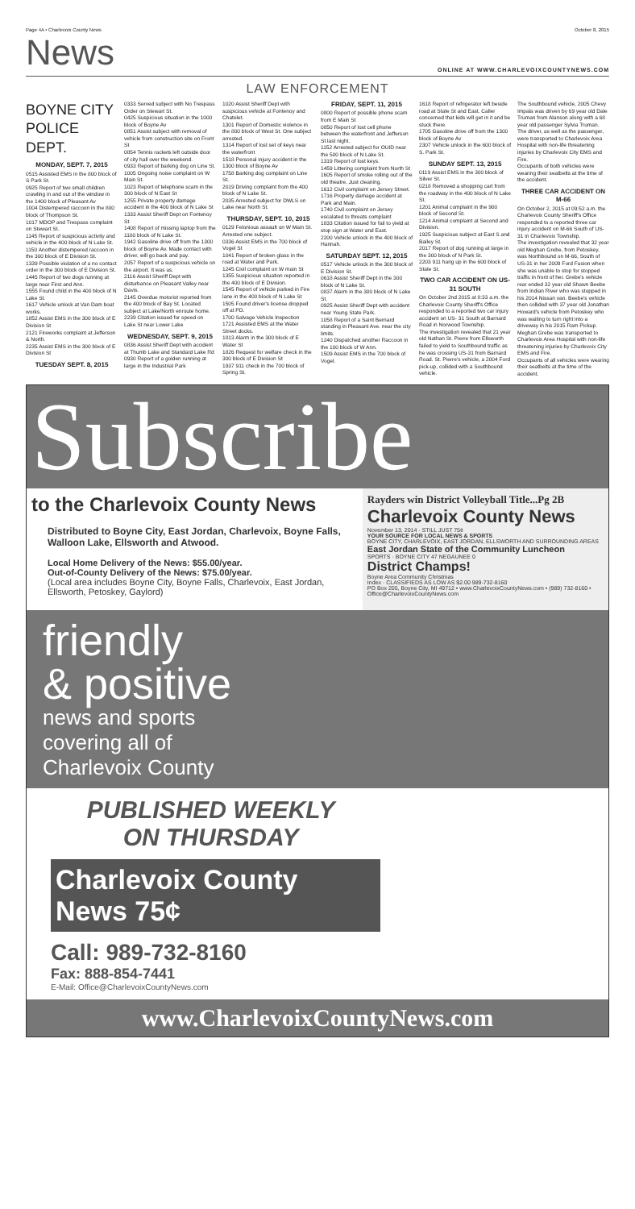Page 4A • Charlevoix County News October 8, 2015
News
ONLINE AT WWW.CHARLEVOIXCOUNTYNEWS.COM
LAW ENFORCEMENT
BOYNE CITY POLICE DEPT.
MONDAY, SEPT. 7, 2015
0515 Assisted EMS in the 800 block of S Park St.
0925 Report of two small children crawling in and out of the window in the 1400 block of Pleasant Av
1004 Distempered raccoon in the 800 block of Thompson St.
1017 MDOP and Trespass complaint on Stewart St.
1145 Report of suspicious activity and vehicle in the 400 block of N Lake St.
1150 Another distempered raccoon in the 300 block of E Division St.
1339 Possible violation of a no contact order in the 300 block of E Division St.
1445 Report of two dogs running at large near First and Ann.
1555 Found child in the 400 block of N Lake St.
1617 Vehicle unlock at Van Dam boat works.
1852 Assist EMS in the 300 block of E Division St
2121 Fireworks complaint at Jefferson & North.
2235 Assist EMS in the 300 block of E Division St
TUESDAY SEPT. 8, 2015
0333 Served subject with No Trespass Order on Stewart St.
0425 Suspicious situation in the 1000 block of Boyne Av
0851 Assist subject with removal of vehicle from construction site on Front St
0854 Tennis rackets left outside door of city hall over the weekend.
0933 Report of barking dog on Line St.
1005 Ongoing noise complaint on W Main St.
1023 Report of telephone scam in the 300 block of N East St
1255 Private property damage accident in the 400 block of N Lake St
1333 Assist Sheriff Dept on Fontenoy St
1408 Report of missing laptop from the 1100 block of N Lake St.
1942 Gasoline drive off from the 1300 block of Boyne Av. Made contact with driver, will go back and pay.
2057 Report of a suspicious vehicle on the airport. It was us.
2116 Assist Sheriff Dept with disturbance on Pleasant Valley near Davis.
2145 Overdue motorist reported from the 400 block of Bay St. Located subject at Lake/North enroute home.
2239 Citation issued for speed on Lake St near Lower Lake
WEDNESDAY, SEPT. 9, 2015
0836 Assist Sheriff Dept with accident at Thumb Lake and Standard Lake Rd
0930 Report of a golden running at large in the Industrial Park
1020 Assist Sheriff Dept with suspicious vehicle at Fontenoy and Chatelet.
1301 Report of Domestic violence in the 800 block of West St. One subject arrested.
1314 Report of lost set of keys near the waterfront
1518 Personal injury accident in the 1300 block of Boyne Av
1758 Barking dog complaint on Line St.
2019 Driving complaint from the 400 block of N Lake St.
2035 Arrested subject for DWLS on Lake near North St.
THURSDAY, SEPT. 10, 2015
0129 Felonious assault on W Main St. Arrested one subject.
0336 Assist EMS in the 700 block of Vogel St
1041 Report of broken glass in the road at Water and Park.
1245 Civil complaint on W main St
1355 Suspicious situation reported in the 400 block of E Division.
1545 Report of vehicle parked in Fire lane in the 400 block of N Lake St
1505 Found driver's license dropped off at PD.
1700 Salvage Vehicle Inspection
1721 Assisted EMS at the Water Street docks.
1813 Alarm in the 300 block of E Water St
1826 Request for welfare check in the 300 block of E Division St
1937 911 check in the 700 block of Spring St.
FRIDAY, SEPT. 11, 2015
0800 Report of possible phone scam from E Main St
0850 Report of lost cell phone between the waterfront and Jefferson St last night.
1152 Arrested subject for OUID near the 500 block of N Lake St.
1319 Report of lost keys.
1459 Littering complaint from North St
1605 Report of smoke rolling out of the old theatre. Just cleaning.
1612 Civil complaint on Jersey Street.
1716 Property damage accident at Park and Main.
1740 Civil complaint on Jersey escalated to threats complaint
1833 Citation issued for fail to yield at stop sign at Water and East.
2200 Vehicle unlock in the 400 block of Hannah.
SATURDAY SEPT. 12, 2015
0517 Vehicle unlock in the 300 block of E Division St.
0618 Assist Sheriff Dept in the 300 block of N Lake St.
0837 Alarm in the 300 block of N Lake St.
0925 Assist Sheriff Dept with accident near Young State Park.
1058 Report of a Saint Bernard standing in Pleasant Ave. near the city limits.
1240 Dispatched another Raccoon in the 100 block of W Ann.
1509 Assist EMS in the 700 block of Vogel.
1618 Report of refrigerator left beside road at State St and East. Caller concerned that kids will get in it and be stuck there
1705 Gasoline drive off from the 1300 block of Boyne Av
2307 Vehicle unlock in the 600 block of S. Park St.
SUNDAY SEPT. 13, 2015
0119 Assist EMS in the 300 block of Silver St.
0218 Removed a shopping cart from the roadway in the 400 block of N Lake St.
1201 Animal complaint in the 900 block of Second St.
1214 Animal complaint at Second and Division.
1925 Suspicious subject at East S and Bailey St.
2017 Report of dog running at large in the 300 block of N Park St.
2203 911 hang up in the 600 block of State St.
TWO CAR ACCIDENT ON US-31 SOUTH
On October 2nd 2015 at 8:33 a.m. the Charlevoix County Sheriff's Office responded to a reported two car injury accident on US- 31 South at Barnard Road in Norwood Township.
The investigation revealed that 21 year old Nathan St. Pierre from Ellsworth failed to yield to Southbound traffic as he was crossing US-31 from Barnard Road. St. Pierre's vehicle, a 2004 Ford pick-up, collided with a Southbound vehicle.
The Southbound vehicle, 2005 Chevy Impala was driven by 69 year old Dale Truman from Alanson along with a 68 year old passenger Sylvia Truman. The driver, as well as the passenger, were transported to Charlevoix Area Hospital with non-life threatening injuries by Charlevoix City EMS and Fire.
Occupants of both vehicles were wearing their seatbelts at the time of the accident.
THREE CAR ACCIDENT ON M-66
On October 2, 2015 at 09:52 a.m. the Charlevoix County Sheriff's Office responded to a reported three car injury accident on M-66 South of US-31 in Charlevoix Township.
The investigation revealed that 32 year old Meghan Grebe, from Petoskey, was Northbound on M-66, South of US-31 in her 2009 Ford Fusion when she was unable to stop for stopped traffic in front of her. Grebe's vehicle rear ended 32 year old Shawn Beebe from Indian River who was stopped in his 2014 Nissan van. Beebe's vehicle then collided with 37 year old Jonathan Howard's vehicle from Petoskey who was waiting to turn right into a driveway in his 2015 Ram Pickup.
Meghan Grebe was transported to Charlevoix Area Hospital with non-life threatening injuries by Charlevoix City EMS and Fire.
Occupants of all vehicles were wearing their seatbelts at the time of the accident.
Subscribe
to the Charlevoix County News
Distributed to Boyne City, East Jordan, Charlevoix, Boyne Falls, Walloon Lake, Ellsworth and Atwood.
Local Home Delivery of the News: $55.00/year.
Out-of-County Delivery of the News: $75.00/year.
(Local area includes Boyne City, Boyne Falls, Charlevoix, East Jordan, Ellsworth, Petoskey, Gaylord)
Rayders win District Volleyball Title...Pg 2B
Charlevoix County News
November 13, 2014 · STILL JUST 75¢
YOUR SOURCE FOR LOCAL NEWS & SPORTS
BOYNE CITY, CHARLEVOIX, EAST JORDAN, ELLSWORTH AND SURROUNDING AREAS
East Jordan State of the Community Luncheon
SPORTS · BOYNE CITY 47 NEGAUNEE 0
District Champs!
Boyne Area Community Christmas
Index · CLASSIFIEDS AS LOW AS $2.00 989-732-8160
PO Box 205, Boyne City, MI 49712 • www.CharlevoixCountyNews.com • (989) 732-8160 • Office@CharlevoixCountyNews.com
friendly
& positive
news and sports
covering all of
Charlevoix County
PUBLISHED WEEKLY
ON THURSDAY
Charlevoix County News 75¢
Call: 989-732-8160
Fax: 888-854-7441
E-Mail: Office@CharlevoixCountyNews.com
www.CharlevoixCountyNews.com